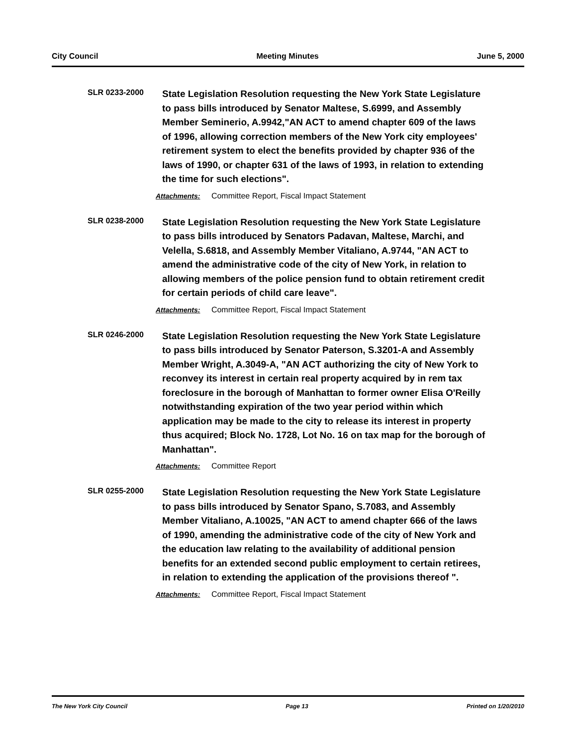City Council Meeting Minutes June 5, 2000
SLR 0233-2000
State Legislation Resolution requesting the New York State Legislature to pass bills introduced by Senator Maltese, S.6999, and Assembly Member Seminerio, A.9942,"AN ACT to amend chapter 609 of the laws of 1996, allowing correction members of the New York city employees' retirement system to elect the benefits provided by chapter 936 of the laws of 1990, or chapter 631 of the laws of 1993, in relation to extending the time for such elections".
Attachments: Committee Report, Fiscal Impact Statement
SLR 0238-2000
State Legislation Resolution requesting the New York State Legislature to pass bills introduced by Senators Padavan, Maltese, Marchi, and Velella, S.6818, and Assembly Member Vitaliano, A.9744, "AN ACT to amend the administrative code of the city of New York, in relation to allowing members of the police pension fund to obtain retirement credit for certain periods of child care leave".
Attachments: Committee Report, Fiscal Impact Statement
SLR 0246-2000
State Legislation Resolution requesting the New York State Legislature to pass bills introduced by Senator Paterson, S.3201-A and Assembly Member Wright, A.3049-A, "AN ACT authorizing the city of New York to reconvey its interest in certain real property acquired by in rem tax foreclosure in the borough of Manhattan to former owner Elisa O'Reilly notwithstanding expiration of the two year period within which application may be made to the city to release its interest in property thus acquired; Block No. 1728, Lot No. 16 on tax map for the borough of Manhattan".
Attachments: Committee Report
SLR 0255-2000
State Legislation Resolution requesting the New York State Legislature to pass bills introduced by Senator Spano, S.7083, and Assembly Member Vitaliano, A.10025, "AN ACT to amend chapter 666 of the laws of 1990, amending the administrative code of the city of New York and the education law relating to the availability of additional pension benefits for an extended second public employment to certain retirees, in relation to extending the application of the provisions thereof ".
Attachments: Committee Report, Fiscal Impact Statement
The New York City Council Page 13 Printed on 1/20/2010